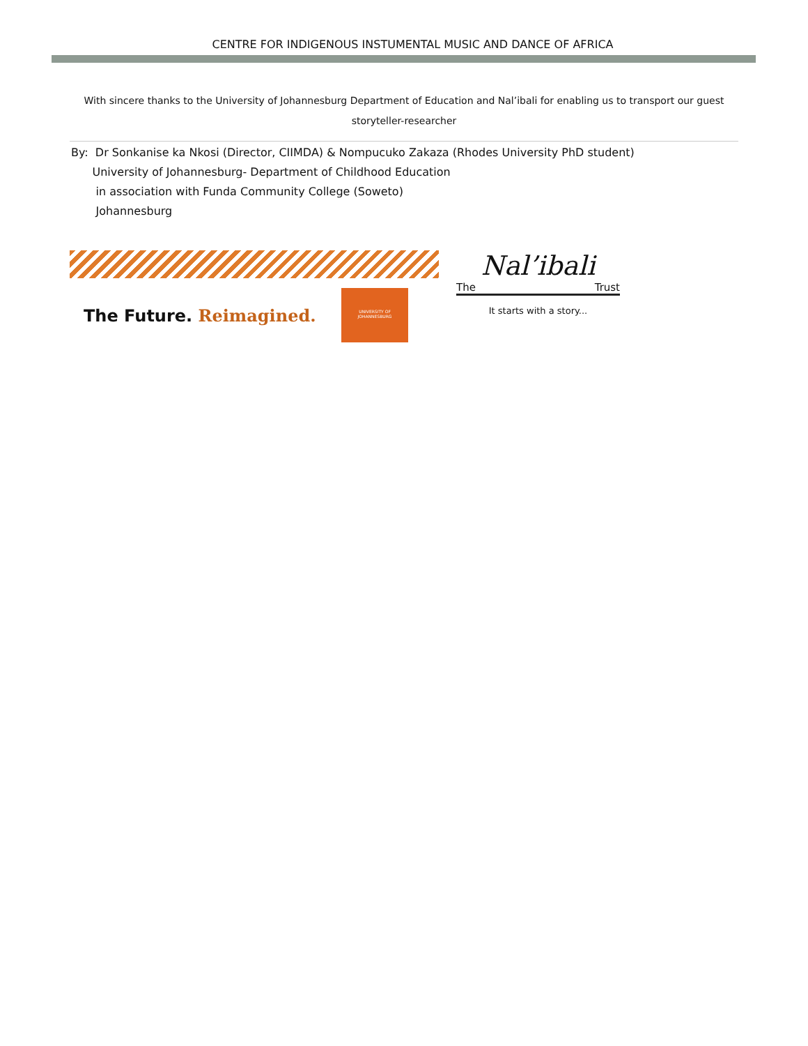CENTRE FOR INDIGENOUS INSTUMENTAL MUSIC AND DANCE OF AFRICA
With sincere thanks to the University of Johannesburg Department of Education and Nal’ibali for enabling us to transport our guest storyteller-researcher
By: Dr Sonkanise ka Nkosi (Director, CIIMDA) & Nompucuko Zakaza (Rhodes University PhD student)
University of Johannesburg- Department of Childhood Education
in association with Funda Community College (Soweto)
Johannesburg
The Future. Reimagined.
UNIVERSITY OF JOHANNESBURG
Nal’ibali
The Trust
It starts with a story...